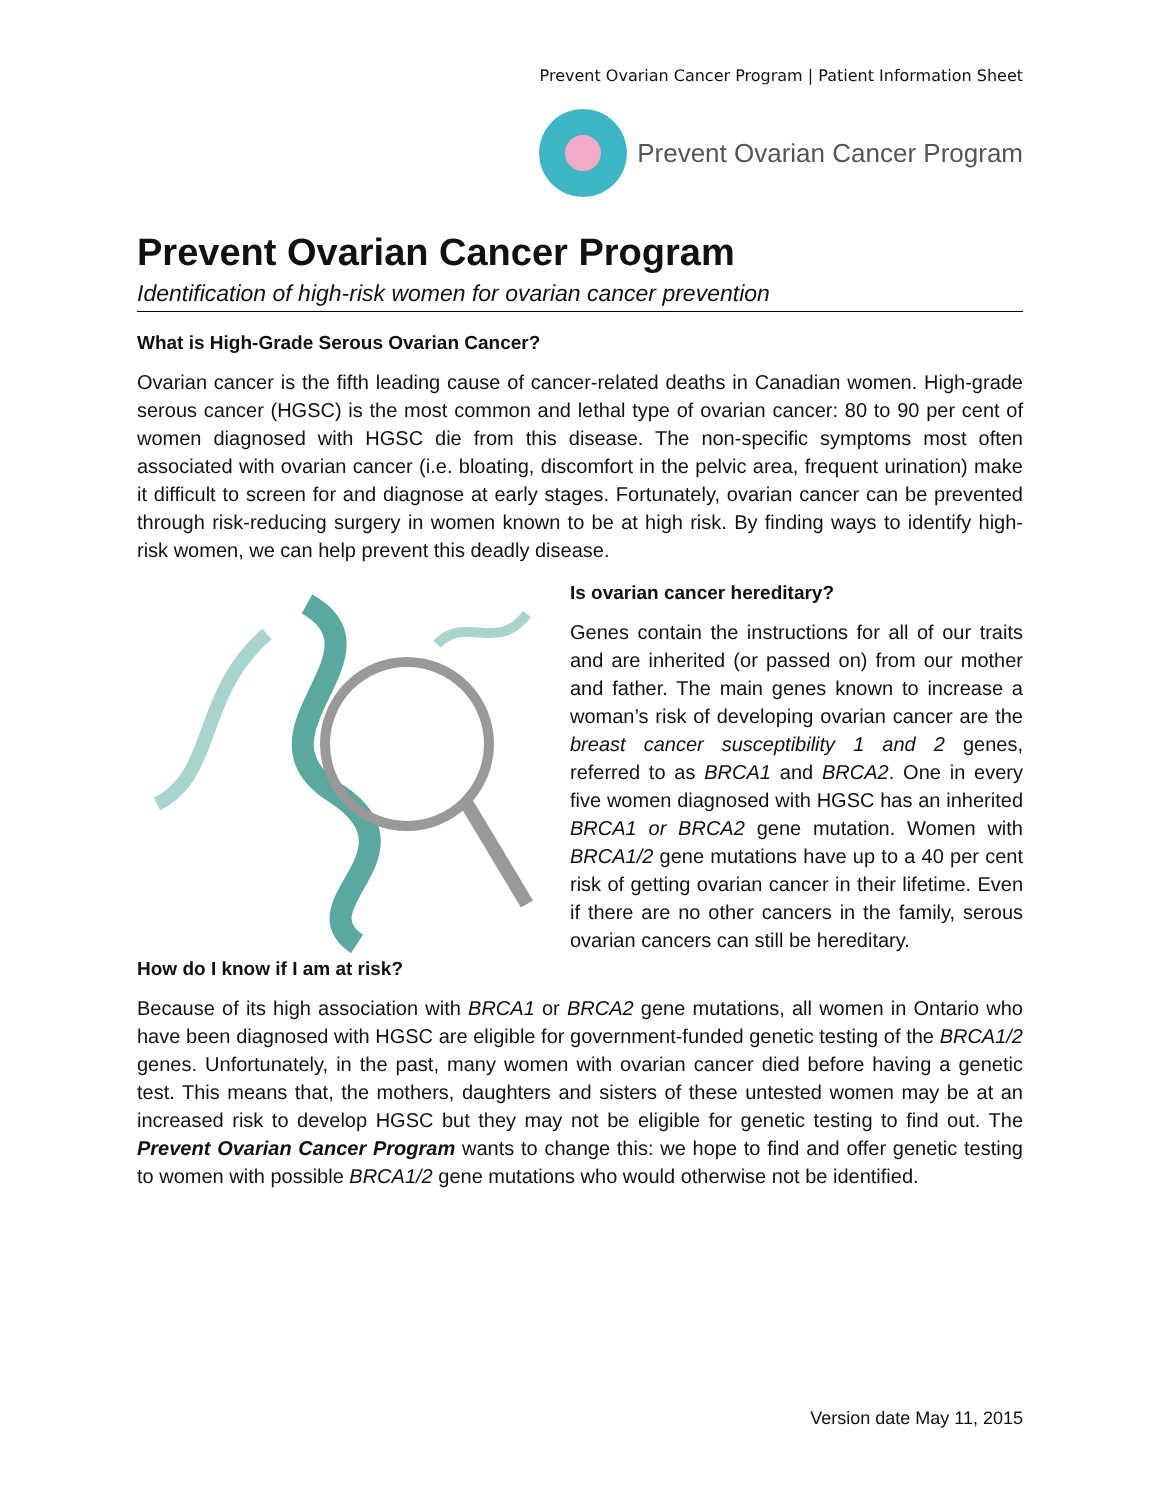Prevent Ovarian Cancer Program | Patient Information Sheet
Prevent Ovarian Cancer Program
Prevent Ovarian Cancer Program
Identification of high-risk women for ovarian cancer prevention
What is High-Grade Serous Ovarian Cancer?
Ovarian cancer is the fifth leading cause of cancer-related deaths in Canadian women. High-grade serous cancer (HGSC) is the most common and lethal type of ovarian cancer: 80 to 90 per cent of women diagnosed with HGSC die from this disease. The non-specific symptoms most often associated with ovarian cancer (i.e. bloating, discomfort in the pelvic area, frequent urination) make it difficult to screen for and diagnose at early stages. Fortunately, ovarian cancer can be prevented through risk-reducing surgery in women known to be at high risk. By finding ways to identify high-risk women, we can help prevent this deadly disease.
Is ovarian cancer hereditary?
Genes contain the instructions for all of our traits and are inherited (or passed on) from our mother and father. The main genes known to increase a woman’s risk of developing ovarian cancer are the breast cancer susceptibility 1 and 2 genes, referred to as BRCA1 and BRCA2. One in every five women diagnosed with HGSC has an inherited BRCA1 or BRCA2 gene mutation. Women with BRCA1/2 gene mutations have up to a 40 per cent risk of getting ovarian cancer in their lifetime. Even if there are no other cancers in the family, serous ovarian cancers can still be hereditary.
How do I know if I am at risk?
Because of its high association with BRCA1 or BRCA2 gene mutations, all women in Ontario who have been diagnosed with HGSC are eligible for government-funded genetic testing of the BRCA1/2 genes. Unfortunately, in the past, many women with ovarian cancer died before having a genetic test. This means that, the mothers, daughters and sisters of these untested women may be at an increased risk to develop HGSC but they may not be eligible for genetic testing to find out. The Prevent Ovarian Cancer Program wants to change this: we hope to find and offer genetic testing to women with possible BRCA1/2 gene mutations who would otherwise not be identified.
Version date May 11, 2015